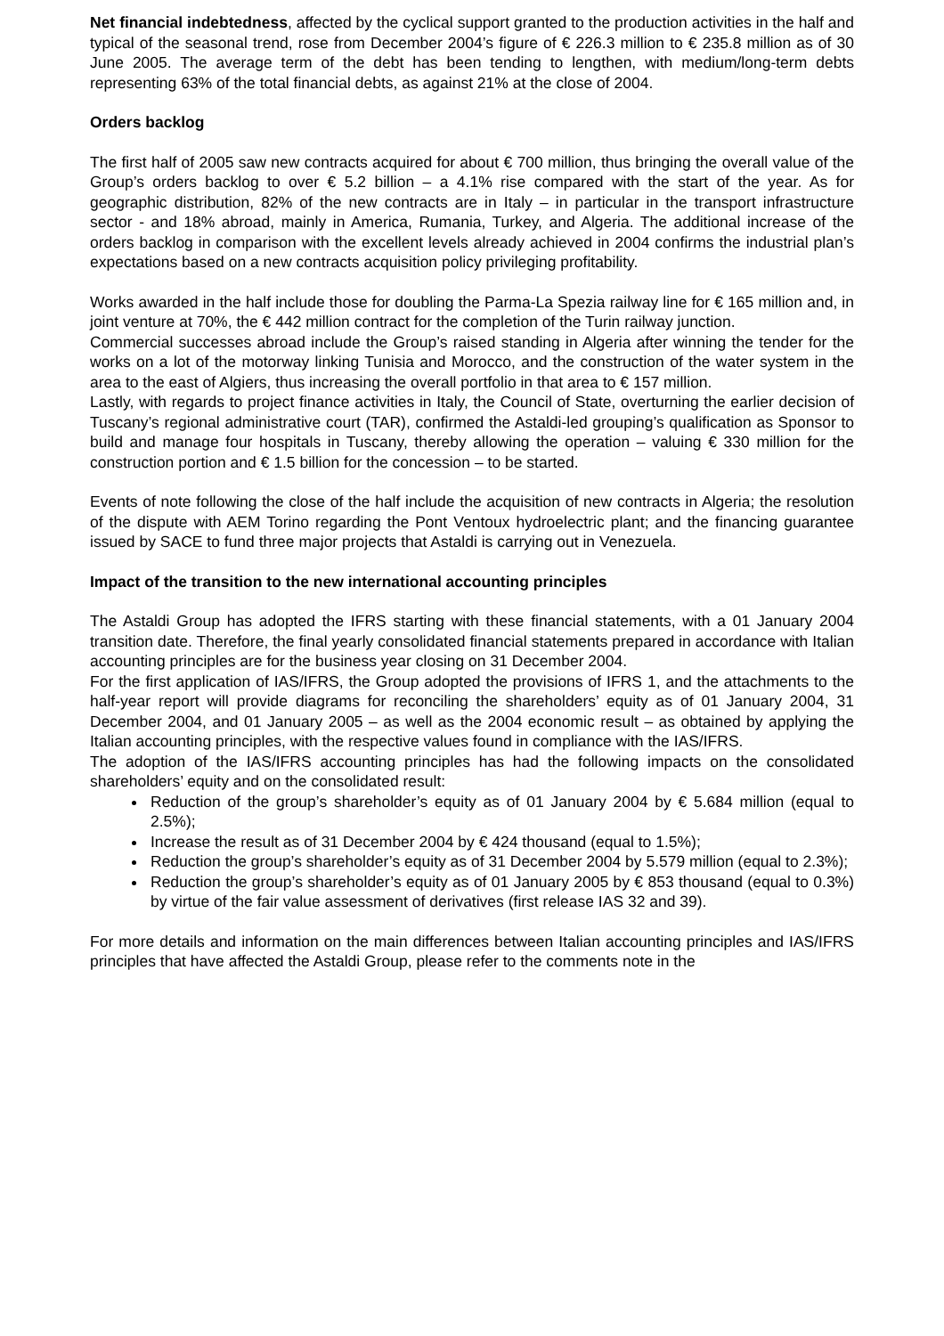Net financial indebtedness, affected by the cyclical support granted to the production activities in the half and typical of the seasonal trend, rose from December 2004’s figure of € 226.3 million to € 235.8 million as of 30 June 2005. The average term of the debt has been tending to lengthen, with medium/long-term debts representing 63% of the total financial debts, as against 21% at the close of 2004.
Orders backlog
The first half of 2005 saw new contracts acquired for about € 700 million, thus bringing the overall value of the Group’s orders backlog to over € 5.2 billion – a 4.1% rise compared with the start of the year. As for geographic distribution, 82% of the new contracts are in Italy – in particular in the transport infrastructure sector - and 18% abroad, mainly in America, Rumania, Turkey, and Algeria. The additional increase of the orders backlog in comparison with the excellent levels already achieved in 2004 confirms the industrial plan’s expectations based on a new contracts acquisition policy privileging profitability.
Works awarded in the half include those for doubling the Parma-La Spezia railway line for € 165 million and, in joint venture at 70%, the € 442 million contract for the completion of the Turin railway junction.
Commercial successes abroad include the Group’s raised standing in Algeria after winning the tender for the works on a lot of the motorway linking Tunisia and Morocco, and the construction of the water system in the area to the east of Algiers, thus increasing the overall portfolio in that area to € 157 million.
Lastly, with regards to project finance activities in Italy, the Council of State, overturning the earlier decision of Tuscany’s regional administrative court (TAR), confirmed the Astaldi-led grouping’s qualification as Sponsor to build and manage four hospitals in Tuscany, thereby allowing the operation – valuing € 330 million for the construction portion and € 1.5 billion for the concession – to be started.
Events of note following the close of the half include the acquisition of new contracts in Algeria; the resolution of the dispute with AEM Torino regarding the Pont Ventoux hydroelectric plant; and the financing guarantee issued by SACE to fund three major projects that Astaldi is carrying out in Venezuela.
Impact of the transition to the new international accounting principles
The Astaldi Group has adopted the IFRS starting with these financial statements, with a 01 January 2004 transition date. Therefore, the final yearly consolidated financial statements prepared in accordance with Italian accounting principles are for the business year closing on 31 December 2004.
For the first application of IAS/IFRS, the Group adopted the provisions of IFRS 1, and the attachments to the half-year report will provide diagrams for reconciling the shareholders’ equity as of 01 January 2004, 31 December 2004, and 01 January 2005 – as well as the 2004 economic result – as obtained by applying the Italian accounting principles, with the respective values found in compliance with the IAS/IFRS.
The adoption of the IAS/IFRS accounting principles has had the following impacts on the consolidated shareholders’ equity and on the consolidated result:
Reduction of the group’s shareholder’s equity as of 01 January 2004 by € 5.684 million (equal to 2.5%);
Increase the result as of 31 December 2004 by € 424 thousand (equal to 1.5%);
Reduction the group’s shareholder’s equity as of 31 December 2004 by 5.579 million (equal to 2.3%);
Reduction the group’s shareholder’s equity as of 01 January 2005 by € 853 thousand (equal to 0.3%) by virtue of the fair value assessment of derivatives (first release IAS 32 and 39).
For more details and information on the main differences between Italian accounting principles and IAS/IFRS principles that have affected the Astaldi Group, please refer to the comments note in the